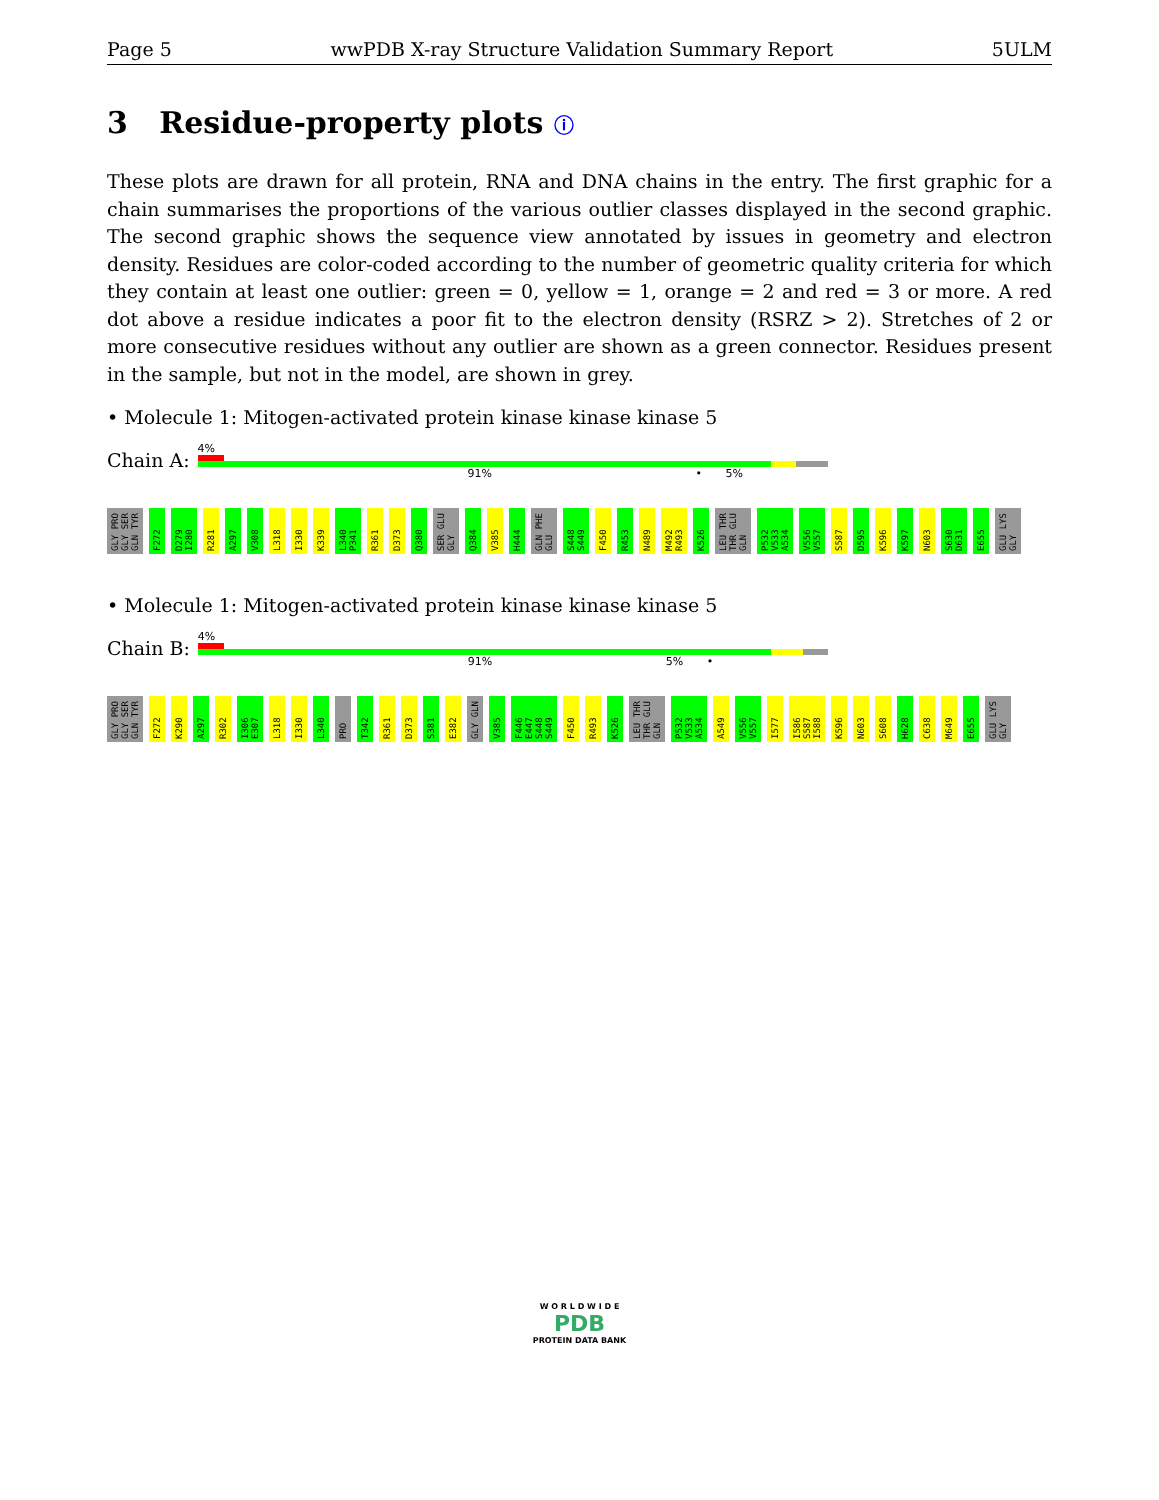Page 5 wwPDB X-ray Structure Validation Summary Report 5ULM
3 Residue-property plots ⓘ
These plots are drawn for all protein, RNA and DNA chains in the entry. The first graphic for a chain summarises the proportions of the various outlier classes displayed in the second graphic. The second graphic shows the sequence view annotated by issues in geometry and electron density. Residues are color-coded according to the number of geometric quality criteria for which they contain at least one outlier: green = 0, yellow = 1, orange = 2 and red = 3 or more. A red dot above a residue indicates a poor fit to the electron density (RSRZ > 2). Stretches of 2 or more consecutive residues without any outlier are shown as a green connector. Residues present in the sample, but not in the model, are shown in grey.
• Molecule 1: Mitogen-activated protein kinase kinase kinase 5
Chain A:
4%
91% • 5%
GLY PRO GLY SER GLN TYR F272 D279 I280 R281 A297 V308 L318 I330 K339 L340 P341 R361 D373 Q380 SER GLU GLY Q384 V385 H444 GLN PHE GLU S448 S449 F450 R453 N489 M492 R493 K526 LEU THR THR GLU GLN P532 V533 A534 V556 V557 S587 D595 K596 K597 N603 S630 D631 E655 GLU LYS GLY
• Molecule 1: Mitogen-activated protein kinase kinase kinase 5
Chain B:
4%
91% 5% •
GLY PRO GLY SER GLN TYR F272 K290 A297 R302 I306 E307 L318 I330 L340 PRO T342 R361 D373 S381 E382 GLY GLN V385 F446 E447 S448 S449 F450 R493 K526 LEU THR THR GLU GLN P532 V533 A534 A549 V556 V557 I577 I586 S587 I588 K596 N603 S608 H628 C638 M649 E655 GLU LYS GLY
W O R L D W I D E
PDB
PROTEIN DATA BANK